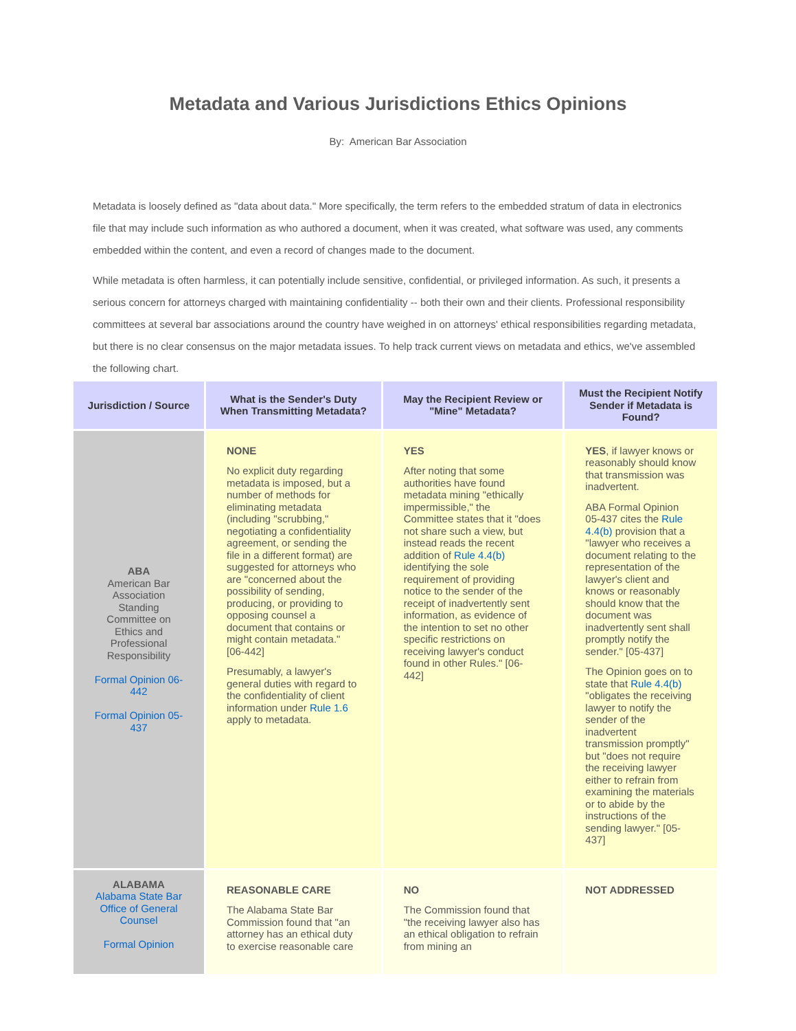Metadata and Various Jurisdictions Ethics Opinions
By: American Bar Association
Metadata is loosely defined as "data about data." More specifically, the term refers to the embedded stratum of data in electronics file that may include such information as who authored a document, when it was created, what software was used, any comments embedded within the content, and even a record of changes made to the document.
While metadata is often harmless, it can potentially include sensitive, confidential, or privileged information. As such, it presents a serious concern for attorneys charged with maintaining confidentiality -- both their own and their clients. Professional responsibility committees at several bar associations around the country have weighed in on attorneys' ethical responsibilities regarding metadata, but there is no clear consensus on the major metadata issues. To help track current views on metadata and ethics, we've assembled the following chart.
| Jurisdiction / Source | What is the Sender's Duty When Transmitting Metadata? | May the Recipient Review or "Mine" Metadata? | Must the Recipient Notify Sender if Metadata is Found? |
| --- | --- | --- | --- |
| ABA American Bar Association Standing Committee on Ethics and Professional Responsibility Formal Opinion 06-442 Formal Opinion 05-437 | NONE No explicit duty regarding metadata is imposed, but a number of methods for eliminating metadata (including "scrubbing," negotiating a confidentiality agreement, or sending the file in a different format) are suggested for attorneys who are "concerned about the possibility of sending, producing, or providing to opposing counsel a document that contains or might contain metadata." [06-442] Presumably, a lawyer's general duties with regard to the confidentiality of client information under Rule 1.6 apply to metadata. | YES After noting that some authorities have found metadata mining "ethically impermissible," the Committee states that it "does not share such a view, but instead reads the recent addition of Rule 4.4(b) identifying the sole requirement of providing notice to the sender of the receipt of inadvertently sent information, as evidence of the intention to set no other specific restrictions on receiving lawyer's conduct found in other Rules." [06-442] | YES , if lawyer knows or reasonably should know that transmission was inadvertent. ABA Formal Opinion 05-437 cites the Rule 4.4(b) provision that a "lawyer who receives a document relating to the representation of the lawyer's client and knows or reasonably should know that the document was inadvertently sent shall promptly notify the sender." [05-437] The Opinion goes on to state that Rule 4.4(b) "obligates the receiving lawyer to notify the sender of the inadvertent transmission promptly" but "does not require the receiving lawyer either to refrain from examining the materials or to abide by the instructions of the sending lawyer." [05-437] |
| ALABAMA Alabama State Bar Office of General Counsel Formal Opinion | REASONABLE CARE The Alabama State Bar Commission found that "an attorney has an ethical duty to exercise reasonable care | NO The Commission found that "the receiving lawyer also has an ethical obligation to refrain from mining an | NOT ADDRESSED |